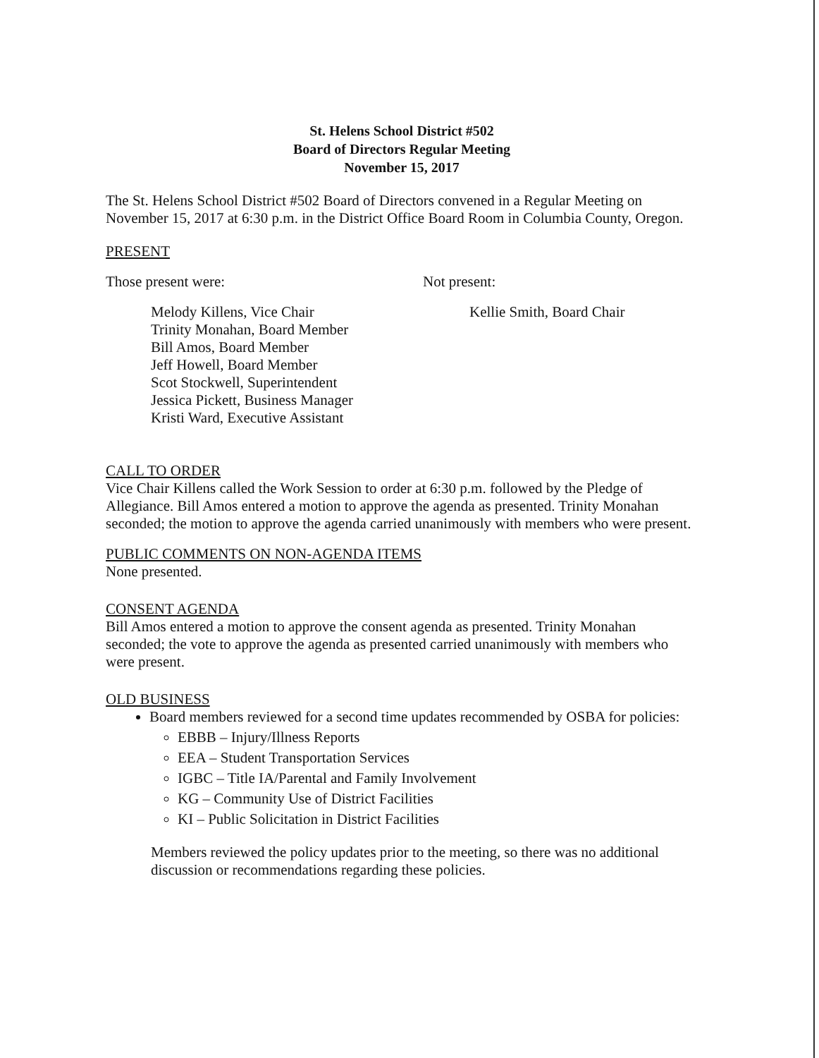St. Helens School District #502
Board of Directors Regular Meeting
November 15, 2017
The St. Helens School District #502 Board of Directors convened in a Regular Meeting on November 15, 2017 at 6:30 p.m. in the District Office Board Room in Columbia County, Oregon.
PRESENT
Those present were: Not present:
Melody Killens, Vice Chair
Trinity Monahan, Board Member
Bill Amos, Board Member
Jeff Howell, Board Member
Scot Stockwell, Superintendent
Jessica Pickett, Business Manager
Kristi Ward, Executive Assistant
Kellie Smith, Board Chair
CALL TO ORDER
Vice Chair Killens called the Work Session to order at 6:30 p.m. followed by the Pledge of Allegiance. Bill Amos entered a motion to approve the agenda as presented. Trinity Monahan seconded; the motion to approve the agenda carried unanimously with members who were present.
PUBLIC COMMENTS ON NON-AGENDA ITEMS
None presented.
CONSENT AGENDA
Bill Amos entered a motion to approve the consent agenda as presented. Trinity Monahan seconded; the vote to approve the agenda as presented carried unanimously with members who were present.
OLD BUSINESS
Board members reviewed for a second time updates recommended by OSBA for policies:
EBBB – Injury/Illness Reports
EEA – Student Transportation Services
IGBC – Title IA/Parental and Family Involvement
KG – Community Use of District Facilities
KI – Public Solicitation in District Facilities
Members reviewed the policy updates prior to the meeting, so there was no additional discussion or recommendations regarding these policies.